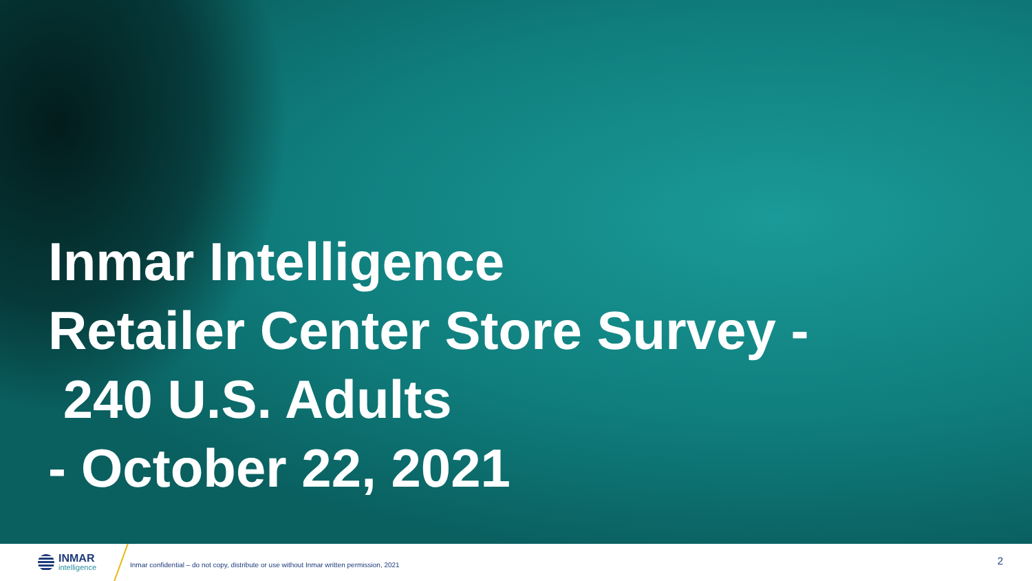Inmar Intelligence
Retailer Center Store Survey -
240 U.S. Adults
- October 22, 2021
INMAR
intelligence
Inmar confidential – do not copy, distribute or use without Inmar written permission, 2021
2